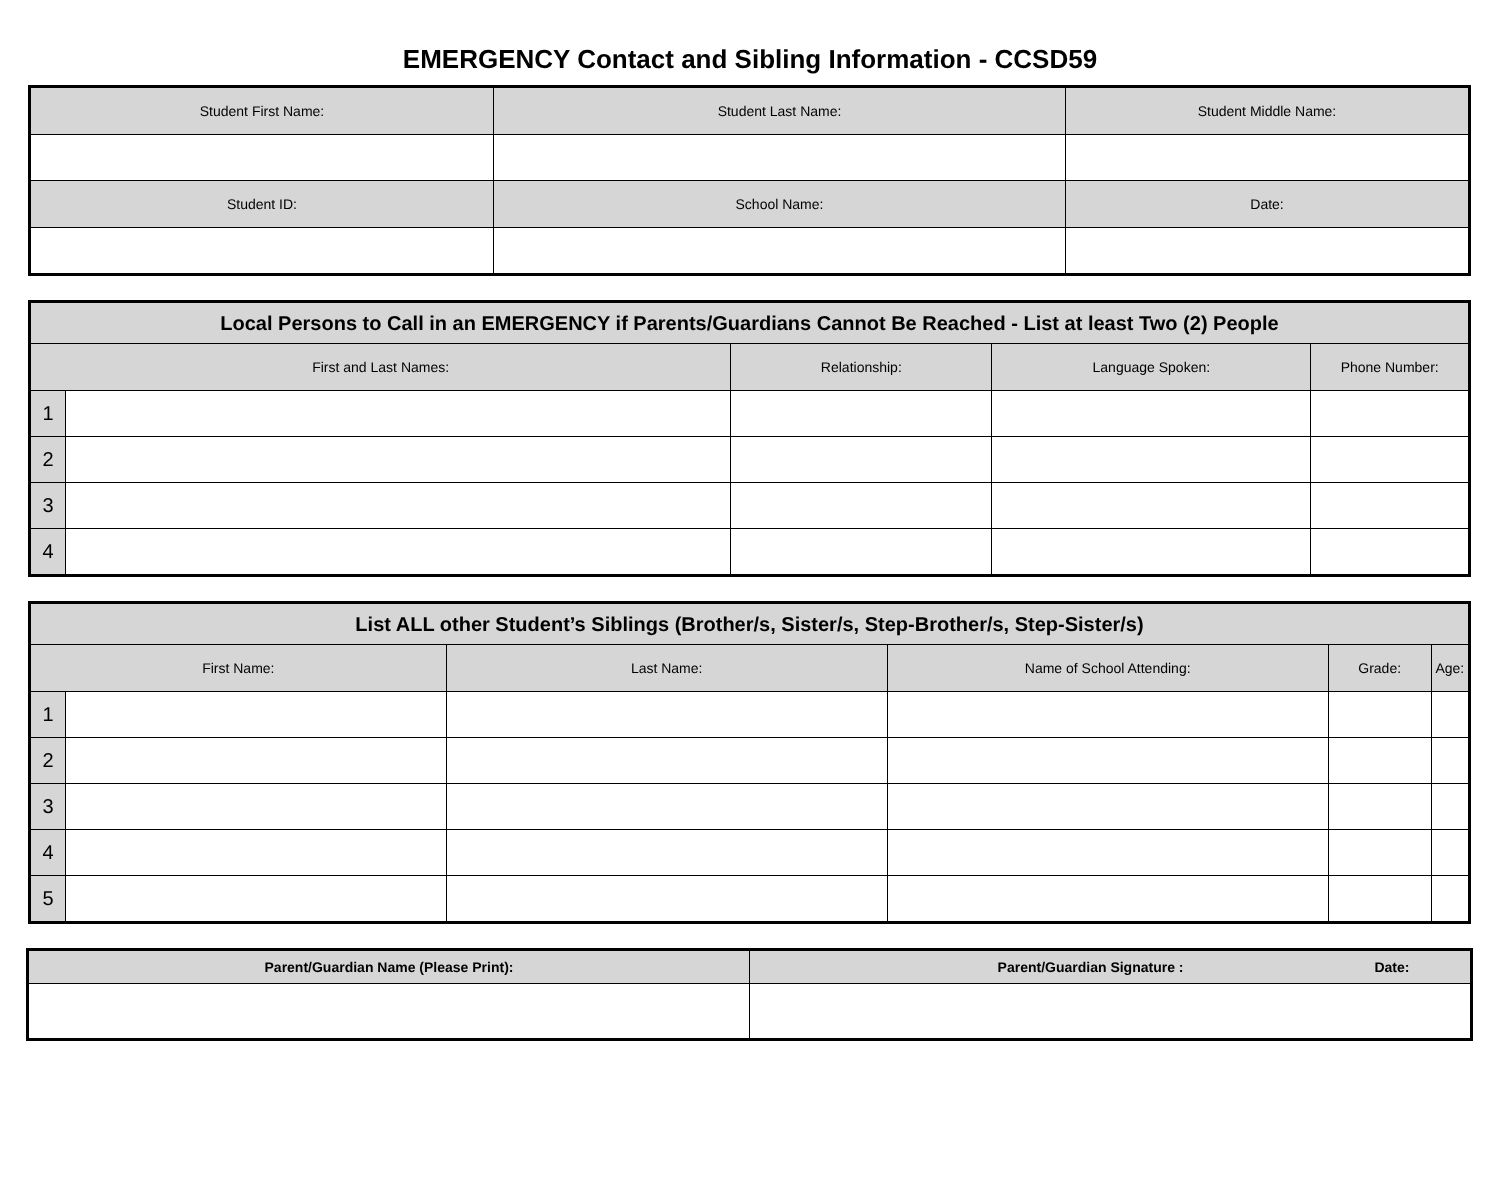EMERGENCY Contact and Sibling Information - CCSD59
| Student First Name: | Student Last Name: | Student Middle Name: |
| --- | --- | --- |
| Student ID: | School Name: | Date: |
| Local Persons to Call in an EMERGENCY if Parents/Guardians Cannot Be Reached - List at least Two (2) People | | | | |
| --- | --- | --- | --- | --- |
| First and Last Names: | | Relationship: | Language Spoken: | Phone Number: |
| 1 | | | | |
| 2 | | | | |
| 3 | | | | |
| 4 | | | | |
| List ALL other Student’s Siblings (Brother/s, Sister/s, Step-Brother/s, Step-Sister/s) | | | | | |
| --- | --- | --- | --- | --- | --- |
| First Name: | | Last Name: | Name of School Attending: | Grade: | Age: |
| 1 | | | | | |
| 2 | | | | | |
| 3 | | | | | |
| 4 | | | | | |
| 5 | | | | | |
| Parent/Guardian Name (Please Print): | Parent/Guardian Signature : Date: |
| --- | --- |